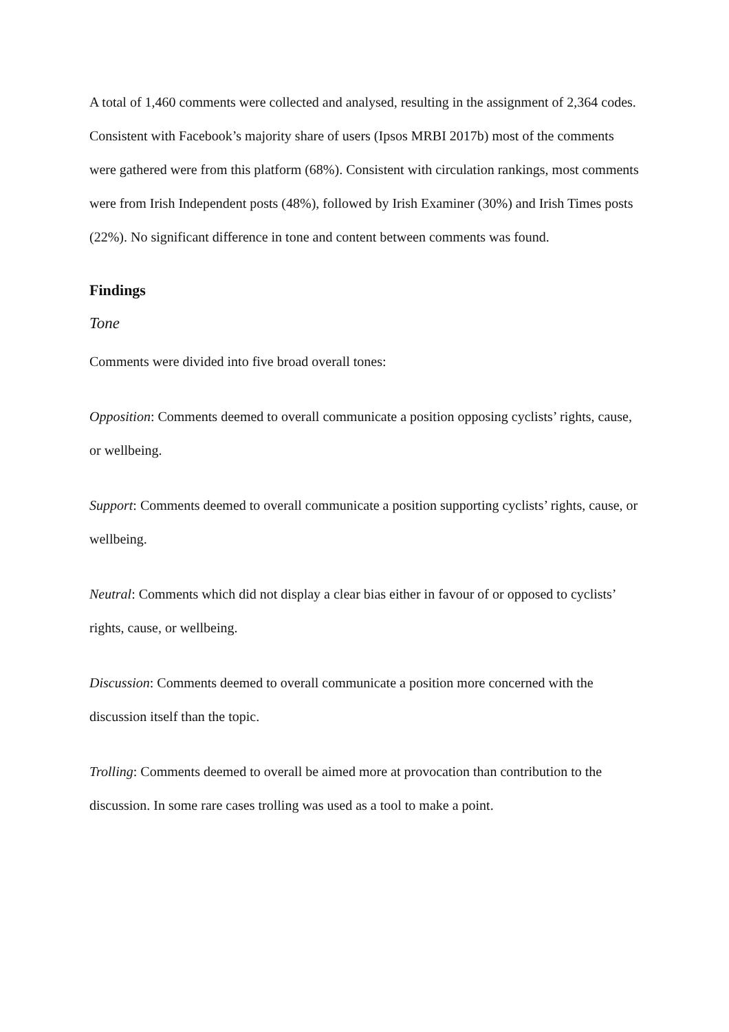A total of 1,460 comments were collected and analysed, resulting in the assignment of 2,364 codes. Consistent with Facebook’s majority share of users (Ipsos MRBI 2017b) most of the comments were gathered were from this platform (68%). Consistent with circulation rankings, most comments were from Irish Independent posts (48%), followed by Irish Examiner (30%) and Irish Times posts (22%). No significant difference in tone and content between comments was found.
Findings
Tone
Comments were divided into five broad overall tones:
Opposition: Comments deemed to overall communicate a position opposing cyclists’ rights, cause, or wellbeing.
Support: Comments deemed to overall communicate a position supporting cyclists’ rights, cause, or wellbeing.
Neutral: Comments which did not display a clear bias either in favour of or opposed to cyclists’ rights, cause, or wellbeing.
Discussion: Comments deemed to overall communicate a position more concerned with the discussion itself than the topic.
Trolling: Comments deemed to overall be aimed more at provocation than contribution to the discussion. In some rare cases trolling was used as a tool to make a point.